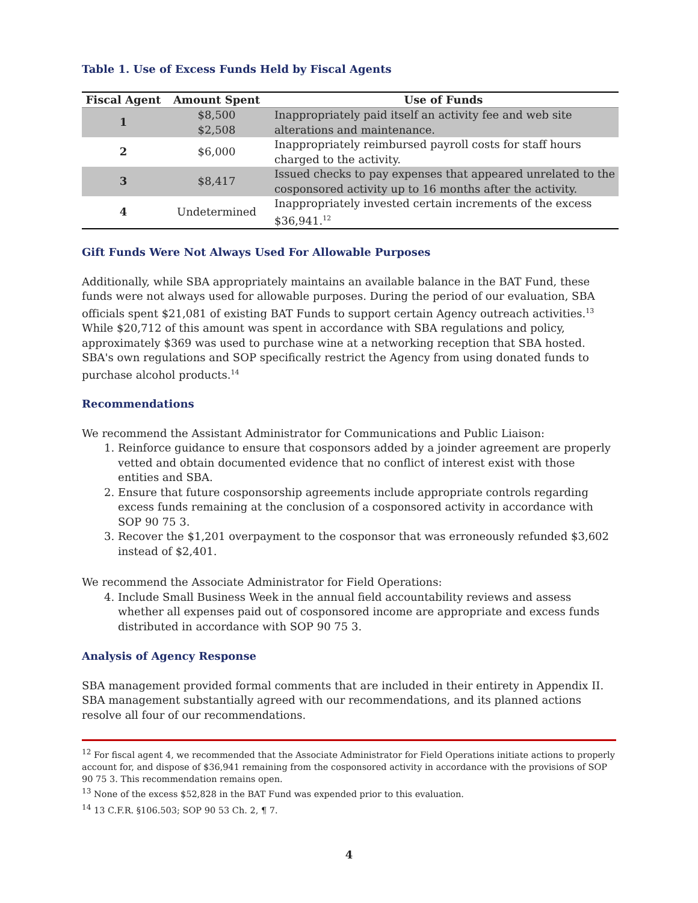Table 1. Use of Excess Funds Held by Fiscal Agents
| Fiscal Agent | Amount Spent | Use of Funds |
| --- | --- | --- |
| 1 | $8,500 $2,508 | Inappropriately paid itself an activity fee and web site alterations and maintenance. |
| 2 | $6,000 | Inappropriately reimbursed payroll costs for staff hours charged to the activity. |
| 3 | $8,417 | Issued checks to pay expenses that appeared unrelated to the cosponsored activity up to 16 months after the activity. |
| 4 | Undetermined | Inappropriately invested certain increments of the excess $36,941.<sup>12</sup> |
Gift Funds Were Not Always Used For Allowable Purposes
Additionally, while SBA appropriately maintains an available balance in the BAT Fund, these funds were not always used for allowable purposes. During the period of our evaluation, SBA officials spent $21,081 of existing BAT Funds to support certain Agency outreach activities.<sup>13</sup> While $20,712 of this amount was spent in accordance with SBA regulations and policy, approximately $369 was used to purchase wine at a networking reception that SBA hosted. SBA's own regulations and SOP specifically restrict the Agency from using donated funds to purchase alcohol products.<sup>14</sup>
Recommendations
We recommend the Assistant Administrator for Communications and Public Liaison:
1. Reinforce guidance to ensure that cosponsors added by a joinder agreement are properly vetted and obtain documented evidence that no conflict of interest exist with those entities and SBA.
2. Ensure that future cosponsorship agreements include appropriate controls regarding excess funds remaining at the conclusion of a cosponsored activity in accordance with SOP 90 75 3.
3. Recover the $1,201 overpayment to the cosponsor that was erroneously refunded $3,602 instead of $2,401.
We recommend the Associate Administrator for Field Operations:
4. Include Small Business Week in the annual field accountability reviews and assess whether all expenses paid out of cosponsored income are appropriate and excess funds distributed in accordance with SOP 90 75 3.
Analysis of Agency Response
SBA management provided formal comments that are included in their entirety in Appendix II. SBA management substantially agreed with our recommendations, and its planned actions resolve all four of our recommendations.
<sup>12</sup> For fiscal agent 4, we recommended that the Associate Administrator for Field Operations initiate actions to properly account for, and dispose of $36,941 remaining from the cosponsored activity in accordance with the provisions of SOP 90 75 3. This recommendation remains open.
<sup>13</sup> None of the excess $52,828 in the BAT Fund was expended prior to this evaluation.
<sup>14</sup> 13 C.F.R. §106.503; SOP 90 53 Ch. 2, ¶ 7.
4